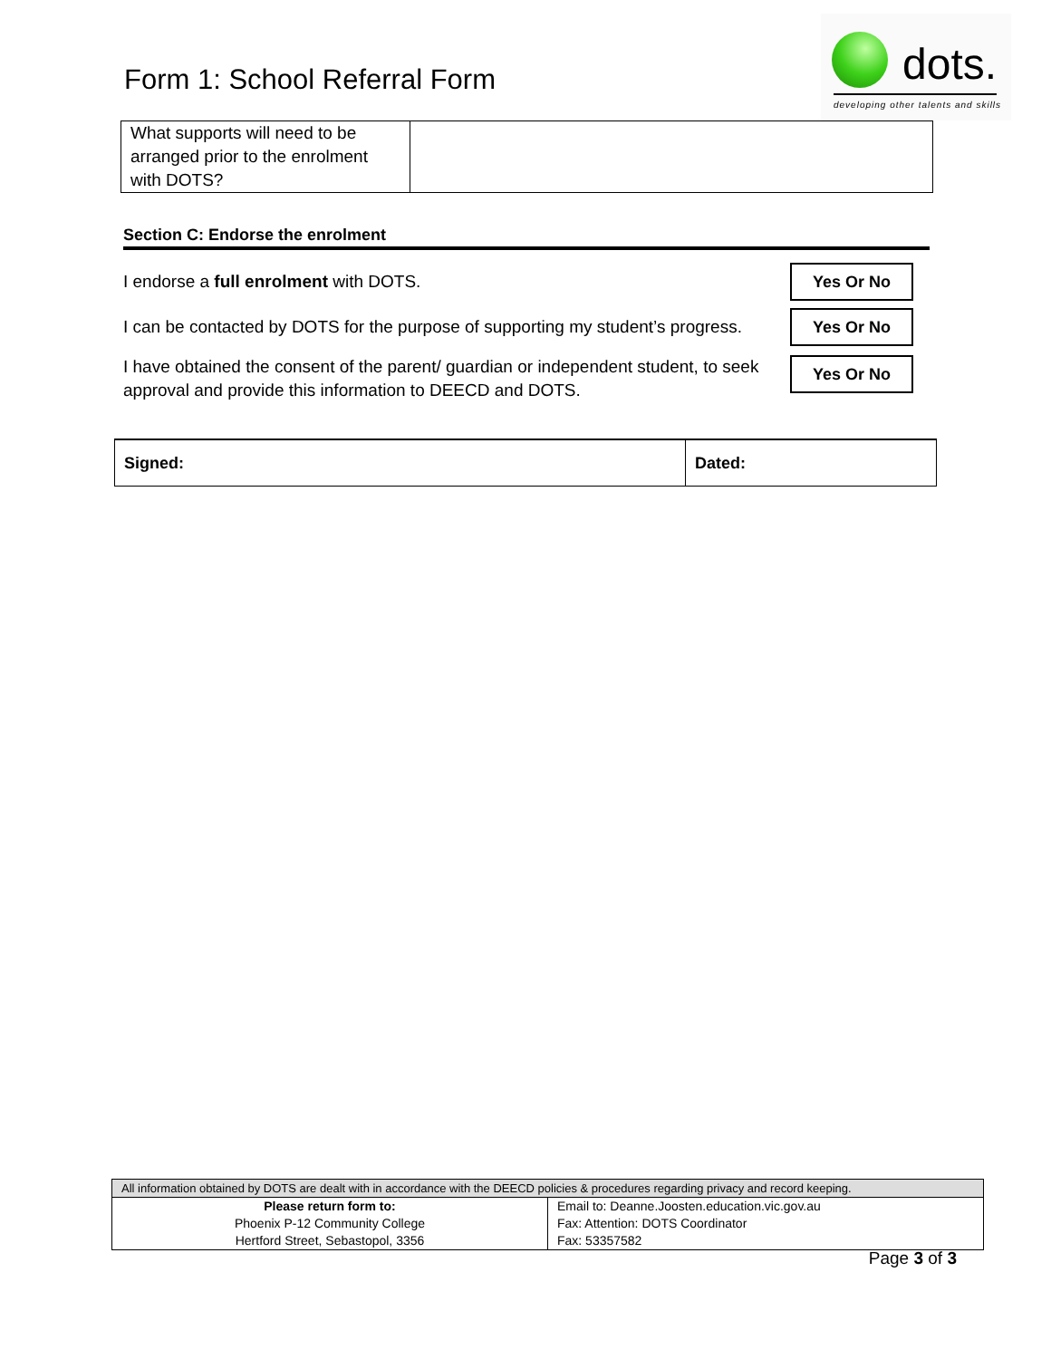Form 1: School Referral Form
dots.
developing other talents and skills
| What supports will need to be arranged prior to the enrolment with DOTS? | |
Section C: Endorse the enrolment
I endorse a full enrolment with DOTS.
Yes Or No
I can be contacted by DOTS for the purpose of supporting my student’s progress.
Yes Or No
I have obtained the consent of the parent/ guardian or independent student, to seek
approval and provide this information to DEECD and DOTS.
Yes Or No
| Signed: | Dated: |
| All information obtained by DOTS are dealt with in accordance with the DEECD policies & procedures regarding privacy and record keeping. | |
| Please return form to: Phoenix P-12 Community College Hertford Street, Sebastopol, 3356 | Email to: Deanne.Joosten.education.vic.gov.au Fax: Attention: DOTS Coordinator Fax: 53357582 |
Page 3 of 3